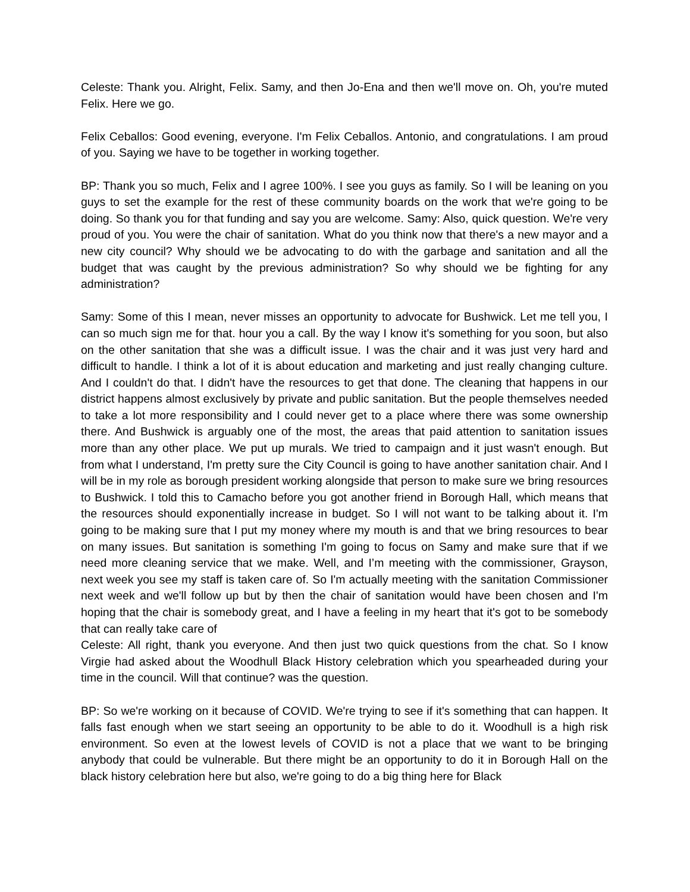Celeste: Thank you. Alright, Felix. Samy, and then Jo-Ena and then we'll move on. Oh, you're muted Felix. Here we go.
Felix Ceballos: Good evening, everyone. I'm Felix Ceballos. Antonio, and congratulations. I am proud of you. Saying we have to be together in working together.
BP: Thank you so much, Felix and I agree 100%. I see you guys as family. So I will be leaning on you guys to set the example for the rest of these community boards on the work that we're going to be doing. So thank you for that funding and say you are welcome. Samy: Also, quick question. We're very proud of you. You were the chair of sanitation. What do you think now that there's a new mayor and a new city council? Why should we be advocating to do with the garbage and sanitation and all the budget that was caught by the previous administration? So why should we be fighting for any administration?
Samy: Some of this I mean, never misses an opportunity to advocate for Bushwick. Let me tell you, I can so much sign me for that. hour you a call. By the way I know it's something for you soon, but also on the other sanitation that she was a difficult issue. I was the chair and it was just very hard and difficult to handle. I think a lot of it is about education and marketing and just really changing culture. And I couldn't do that. I didn't have the resources to get that done. The cleaning that happens in our district happens almost exclusively by private and public sanitation. But the people themselves needed to take a lot more responsibility and I could never get to a place where there was some ownership there. And Bushwick is arguably one of the most, the areas that paid attention to sanitation issues more than any other place. We put up murals. We tried to campaign and it just wasn't enough. But from what I understand, I'm pretty sure the City Council is going to have another sanitation chair. And I will be in my role as borough president working alongside that person to make sure we bring resources to Bushwick. I told this to Camacho before you got another friend in Borough Hall, which means that the resources should exponentially increase in budget. So I will not want to be talking about it. I'm going to be making sure that I put my money where my mouth is and that we bring resources to bear on many issues. But sanitation is something I'm going to focus on Samy and make sure that if we need more cleaning service that we make. Well, and I’m meeting with the commissioner, Grayson, next week you see my staff is taken care of. So I'm actually meeting with the sanitation Commissioner next week and we'll follow up but by then the chair of sanitation would have been chosen and I'm hoping that the chair is somebody great, and I have a feeling in my heart that it's got to be somebody that can really take care of
Celeste: All right, thank you everyone. And then just two quick questions from the chat. So I know Virgie had asked about the Woodhull Black History celebration which you spearheaded during your time in the council. Will that continue? was the question.
BP: So we're working on it because of COVID. We're trying to see if it's something that can happen. It falls fast enough when we start seeing an opportunity to be able to do it. Woodhull is a high risk environment. So even at the lowest levels of COVID is not a place that we want to be bringing anybody that could be vulnerable. But there might be an opportunity to do it in Borough Hall on the black history celebration here but also, we're going to do a big thing here for Black